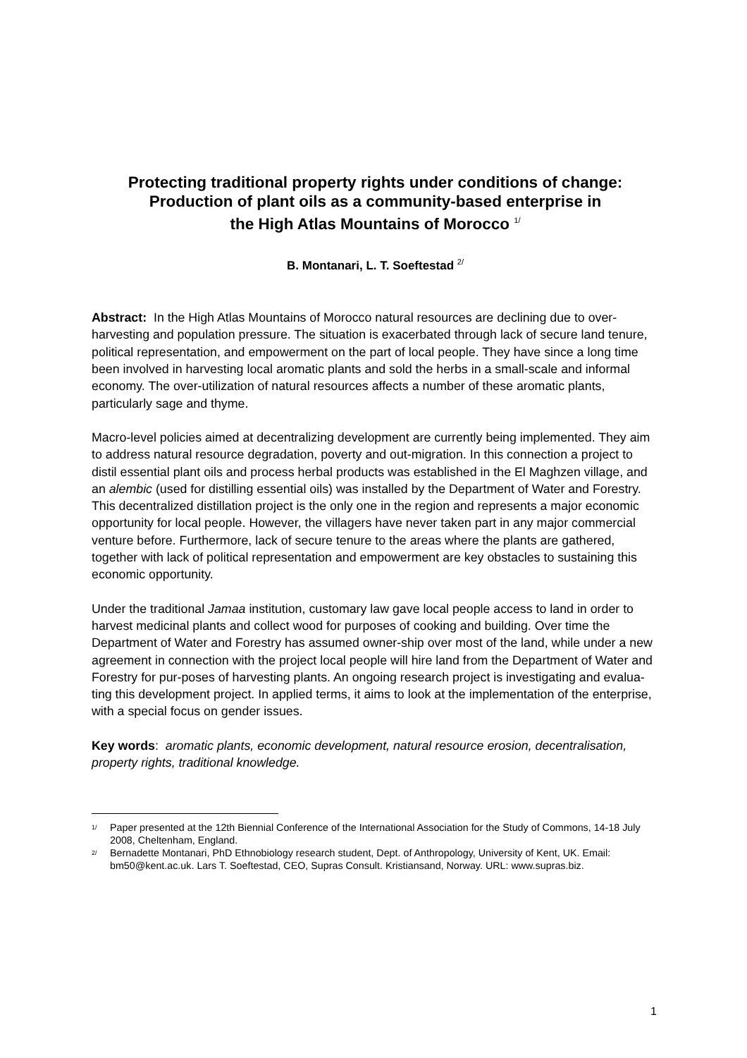Protecting traditional property rights under conditions of change:
Production of plant oils as a community-based enterprise in
the High Atlas Mountains of Morocco <sup>1/</sup>
B. Montanari, L. T. Soeftestad <sup>2/</sup>
Abstract: In the High Atlas Mountains of Morocco natural resources are declining due to over-harvesting and population pressure. The situation is exacerbated through lack of secure land tenure, political representation, and empowerment on the part of local people. They have since a long time been involved in harvesting local aromatic plants and sold the herbs in a small-scale and informal economy. The over-utilization of natural resources affects a number of these aromatic plants, particularly sage and thyme.
Macro-level policies aimed at decentralizing development are currently being implemented. They aim to address natural resource degradation, poverty and out-migration. In this connection a project to distil essential plant oils and process herbal products was established in the El Maghzen village, and an alembic (used for distilling essential oils) was installed by the Department of Water and Forestry. This decentralized distillation project is the only one in the region and represents a major economic opportunity for local people. However, the villagers have never taken part in any major commercial venture before. Furthermore, lack of secure tenure to the areas where the plants are gathered, together with lack of political representation and empowerment are key obstacles to sustaining this economic opportunity.
Under the traditional Jamaa institution, customary law gave local people access to land in order to harvest medicinal plants and collect wood for purposes of cooking and building. Over time the Department of Water and Forestry has assumed owner-ship over most of the land, while under a new agreement in connection with the project local people will hire land from the Department of Water and Forestry for pur-poses of harvesting plants. An ongoing research project is investigating and evalua-ting this development project. In applied terms, it aims to look at the implementation of the enterprise, with a special focus on gender issues.
Key words: aromatic plants, economic development, natural resource erosion, decentralisation, property rights, traditional knowledge.
<sup>1/</sup> Paper presented at the 12th Biennial Conference of the International Association for the Study of Commons, 14-18 July 2008, Cheltenham, England.
<sup>2/</sup> Bernadette Montanari, PhD Ethnobiology research student, Dept. of Anthropology, University of Kent, UK. Email: bm50@kent.ac.uk. Lars T. Soeftestad, CEO, Supras Consult. Kristiansand, Norway. URL: www.supras.biz.
1